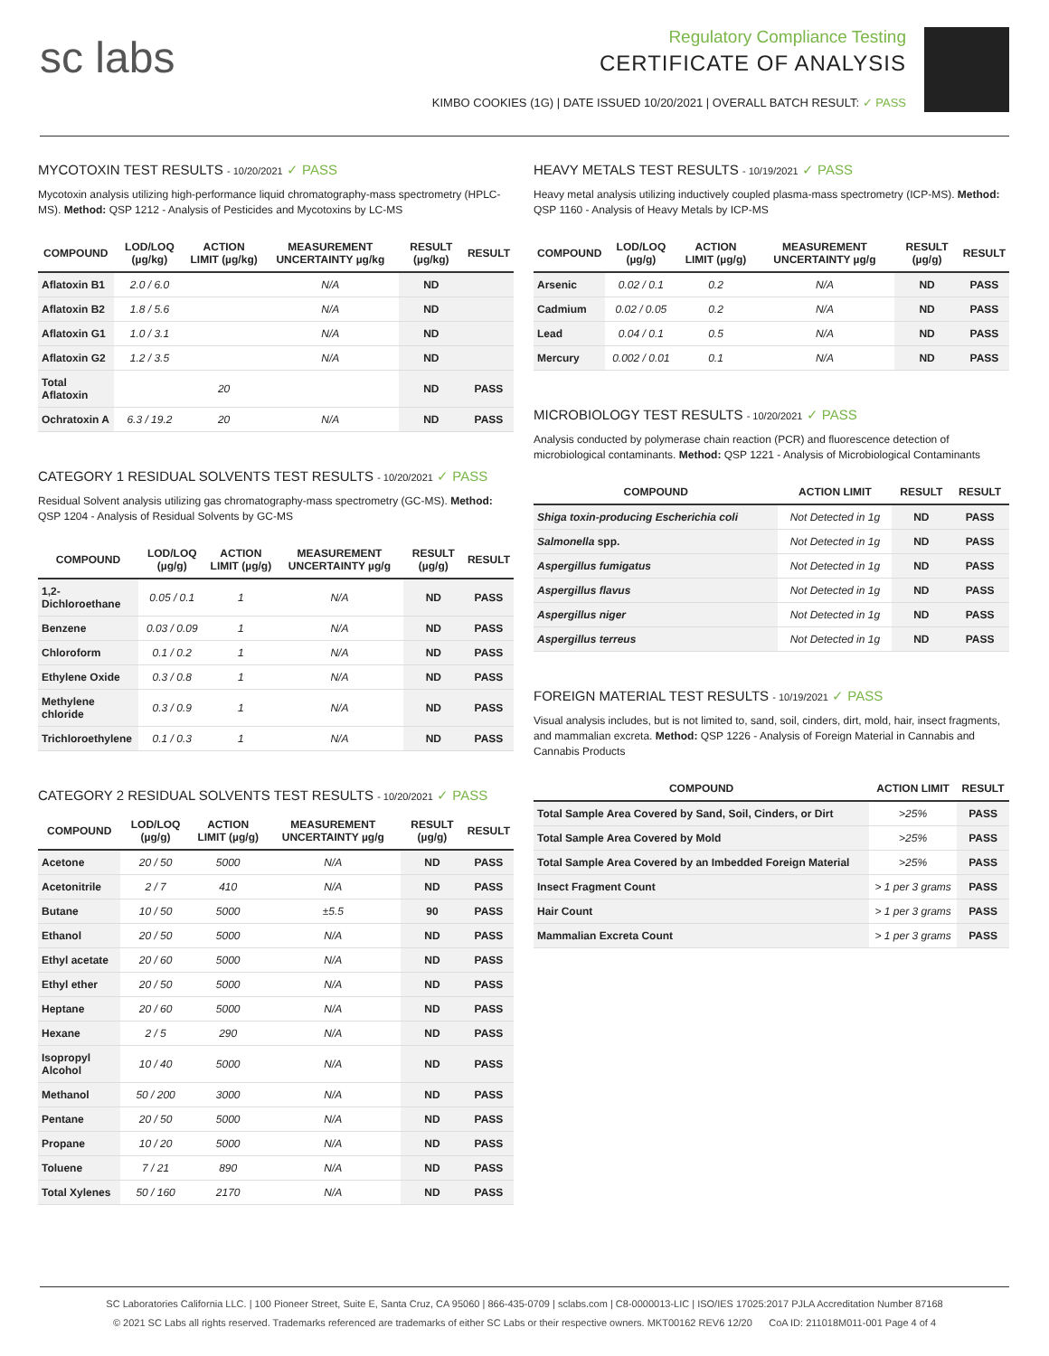sc labs
Regulatory Compliance Testing
CERTIFICATE OF ANALYSIS
KIMBO COOKIES (1G) | DATE ISSUED 10/20/2021 | OVERALL BATCH RESULT: ✓ PASS
MYCOTOXIN TEST RESULTS - 10/20/2021 ✓ PASS
Mycotoxin analysis utilizing high-performance liquid chromatography-mass spectrometry (HPLC-MS). Method: QSP 1212 - Analysis of Pesticides and Mycotoxins by LC-MS
| COMPOUND | LOD/LOQ (µg/kg) | ACTION LIMIT (µg/kg) | MEASUREMENT UNCERTAINTY µg/kg | RESULT (µg/kg) | RESULT |
| --- | --- | --- | --- | --- | --- |
| Aflatoxin B1 | 2.0 / 6.0 | | N/A | ND | |
| Aflatoxin B2 | 1.8 / 5.6 | | N/A | ND | |
| Aflatoxin G1 | 1.0 / 3.1 | | N/A | ND | |
| Aflatoxin G2 | 1.2 / 3.5 | | N/A | ND | |
| Total Aflatoxin | | 20 | | ND | PASS |
| Ochratoxin A | 6.3 / 19.2 | 20 | N/A | ND | PASS |
CATEGORY 1 RESIDUAL SOLVENTS TEST RESULTS - 10/20/2021 ✓ PASS
Residual Solvent analysis utilizing gas chromatography-mass spectrometry (GC-MS). Method: QSP 1204 - Analysis of Residual Solvents by GC-MS
| COMPOUND | LOD/LOQ (µg/g) | ACTION LIMIT (µg/g) | MEASUREMENT UNCERTAINTY µg/g | RESULT (µg/g) | RESULT |
| --- | --- | --- | --- | --- | --- |
| 1,2-Dichloroethane | 0.05 / 0.1 | 1 | N/A | ND | PASS |
| Benzene | 0.03 / 0.09 | 1 | N/A | ND | PASS |
| Chloroform | 0.1 / 0.2 | 1 | N/A | ND | PASS |
| Ethylene Oxide | 0.3 / 0.8 | 1 | N/A | ND | PASS |
| Methylene chloride | 0.3 / 0.9 | 1 | N/A | ND | PASS |
| Trichloroethylene | 0.1 / 0.3 | 1 | N/A | ND | PASS |
CATEGORY 2 RESIDUAL SOLVENTS TEST RESULTS - 10/20/2021 ✓ PASS
| COMPOUND | LOD/LOQ (µg/g) | ACTION LIMIT (µg/g) | MEASUREMENT UNCERTAINTY µg/g | RESULT (µg/g) | RESULT |
| --- | --- | --- | --- | --- | --- |
| Acetone | 20 / 50 | 5000 | N/A | ND | PASS |
| Acetonitrile | 2 / 7 | 410 | N/A | ND | PASS |
| Butane | 10 / 50 | 5000 | ±5.5 | 90 | PASS |
| Ethanol | 20 / 50 | 5000 | N/A | ND | PASS |
| Ethyl acetate | 20 / 60 | 5000 | N/A | ND | PASS |
| Ethyl ether | 20 / 50 | 5000 | N/A | ND | PASS |
| Heptane | 20 / 60 | 5000 | N/A | ND | PASS |
| Hexane | 2 / 5 | 290 | N/A | ND | PASS |
| Isopropyl Alcohol | 10 / 40 | 5000 | N/A | ND | PASS |
| Methanol | 50 / 200 | 3000 | N/A | ND | PASS |
| Pentane | 20 / 50 | 5000 | N/A | ND | PASS |
| Propane | 10 / 20 | 5000 | N/A | ND | PASS |
| Toluene | 7 / 21 | 890 | N/A | ND | PASS |
| Total Xylenes | 50 / 160 | 2170 | N/A | ND | PASS |
HEAVY METALS TEST RESULTS - 10/19/2021 ✓ PASS
Heavy metal analysis utilizing inductively coupled plasma-mass spectrometry (ICP-MS). Method: QSP 1160 - Analysis of Heavy Metals by ICP-MS
| COMPOUND | LOD/LOQ (µg/g) | ACTION LIMIT (µg/g) | MEASUREMENT UNCERTAINTY µg/g | RESULT (µg/g) | RESULT |
| --- | --- | --- | --- | --- | --- |
| Arsenic | 0.02 / 0.1 | 0.2 | N/A | ND | PASS |
| Cadmium | 0.02 / 0.05 | 0.2 | N/A | ND | PASS |
| Lead | 0.04 / 0.1 | 0.5 | N/A | ND | PASS |
| Mercury | 0.002 / 0.01 | 0.1 | N/A | ND | PASS |
MICROBIOLOGY TEST RESULTS - 10/20/2021 ✓ PASS
Analysis conducted by polymerase chain reaction (PCR) and fluorescence detection of microbiological contaminants. Method: QSP 1221 - Analysis of Microbiological Contaminants
| COMPOUND | ACTION LIMIT | RESULT | RESULT |
| --- | --- | --- | --- |
| Shiga toxin-producing Escherichia coli | Not Detected in 1g | ND | PASS |
| Salmonella spp. | Not Detected in 1g | ND | PASS |
| Aspergillus fumigatus | Not Detected in 1g | ND | PASS |
| Aspergillus flavus | Not Detected in 1g | ND | PASS |
| Aspergillus niger | Not Detected in 1g | ND | PASS |
| Aspergillus terreus | Not Detected in 1g | ND | PASS |
FOREIGN MATERIAL TEST RESULTS - 10/19/2021 ✓ PASS
Visual analysis includes, but is not limited to, sand, soil, cinders, dirt, mold, hair, insect fragments, and mammalian excreta. Method: QSP 1226 - Analysis of Foreign Material in Cannabis and Cannabis Products
| COMPOUND | ACTION LIMIT | RESULT |
| --- | --- | --- |
| Total Sample Area Covered by Sand, Soil, Cinders, or Dirt | >25% | PASS |
| Total Sample Area Covered by Mold | >25% | PASS |
| Total Sample Area Covered by an Imbedded Foreign Material | >25% | PASS |
| Insect Fragment Count | > 1 per 3 grams | PASS |
| Hair Count | > 1 per 3 grams | PASS |
| Mammalian Excreta Count | > 1 per 3 grams | PASS |
SC Laboratories California LLC. | 100 Pioneer Street, Suite E, Santa Cruz, CA 95060 | 866-435-0709 | sclabs.com | C8-0000013-LIC | ISO/IES 17025:2017 PJLA Accreditation Number 87168
© 2021 SC Labs all rights reserved. Trademarks referenced are trademarks of either SC Labs or their respective owners. MKT00162 REV6 12/20 CoA ID: 211018M011-001 Page 4 of 4